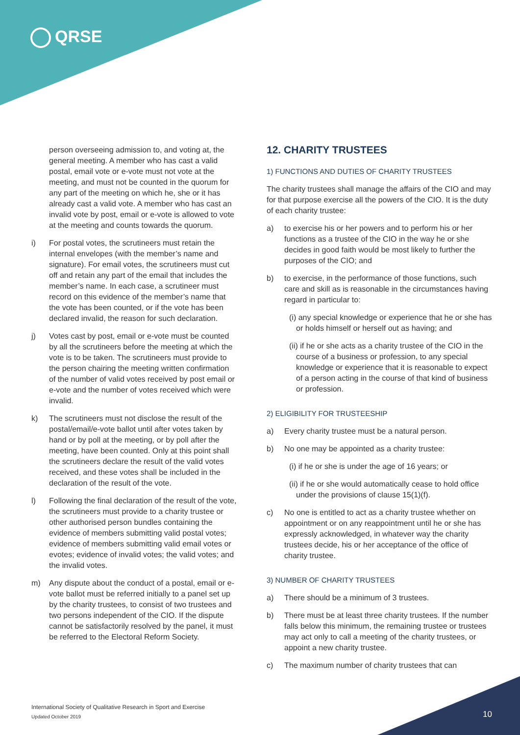QRSE
person overseeing admission to, and voting at, the general meeting. A member who has cast a valid postal, email vote or e-vote must not vote at the meeting, and must not be counted in the quorum for any part of the meeting on which he, she or it has already cast a valid vote. A member who has cast an invalid vote by post, email or e-vote is allowed to vote at the meeting and counts towards the quorum.
i) For postal votes, the scrutineers must retain the internal envelopes (with the member’s name and signature). For email votes, the scrutineers must cut off and retain any part of the email that includes the member’s name. In each case, a scrutineer must record on this evidence of the member’s name that the vote has been counted, or if the vote has been declared invalid, the reason for such declaration.
j) Votes cast by post, email or e-vote must be counted by all the scrutineers before the meeting at which the vote is to be taken. The scrutineers must provide to the person chairing the meeting written confirmation of the number of valid votes received by post email or e-vote and the number of votes received which were invalid.
k) The scrutineers must not disclose the result of the postal/email/e-vote ballot until after votes taken by hand or by poll at the meeting, or by poll after the meeting, have been counted. Only at this point shall the scrutineers declare the result of the valid votes received, and these votes shall be included in the declaration of the result of the vote.
l) Following the final declaration of the result of the vote, the scrutineers must provide to a charity trustee or other authorised person bundles containing the evidence of members submitting valid postal votes; evidence of members submitting valid email votes or evotes; evidence of invalid votes; the valid votes; and the invalid votes.
m) Any dispute about the conduct of a postal, email or e-vote ballot must be referred initially to a panel set up by the charity trustees, to consist of two trustees and two persons independent of the CIO. If the dispute cannot be satisfactorily resolved by the panel, it must be referred to the Electoral Reform Society.
12. CHARITY TRUSTEES
1) FUNCTIONS AND DUTIES OF CHARITY TRUSTEES
The charity trustees shall manage the affairs of the CIO and may for that purpose exercise all the powers of the CIO. It is the duty of each charity trustee:
a) to exercise his or her powers and to perform his or her functions as a trustee of the CIO in the way he or she decides in good faith would be most likely to further the purposes of the CIO; and
b) to exercise, in the performance of those functions, such care and skill as is reasonable in the circumstances having regard in particular to:
(i) any special knowledge or experience that he or she has or holds himself or herself out as having; and
(ii) if he or she acts as a charity trustee of the CIO in the course of a business or profession, to any special knowledge or experience that it is reasonable to expect of a person acting in the course of that kind of business or profession.
2) ELIGIBILITY FOR TRUSTEESHIP
a) Every charity trustee must be a natural person.
b) No one may be appointed as a charity trustee:
(i) if he or she is under the age of 16 years; or
(ii) if he or she would automatically cease to hold office under the provisions of clause 15(1)(f).
c) No one is entitled to act as a charity trustee whether on appointment or on any reappointment until he or she has expressly acknowledged, in whatever way the charity trustees decide, his or her acceptance of the office of charity trustee.
3) NUMBER OF CHARITY TRUSTEES
a) There should be a minimum of 3 trustees.
b) There must be at least three charity trustees. If the number falls below this minimum, the remaining trustee or trustees may act only to call a meeting of the charity trustees, or appoint a new charity trustee.
c) The maximum number of charity trustees that can
International Society of Qualitative Research in Sport and Exercise
Updated October 2019
10